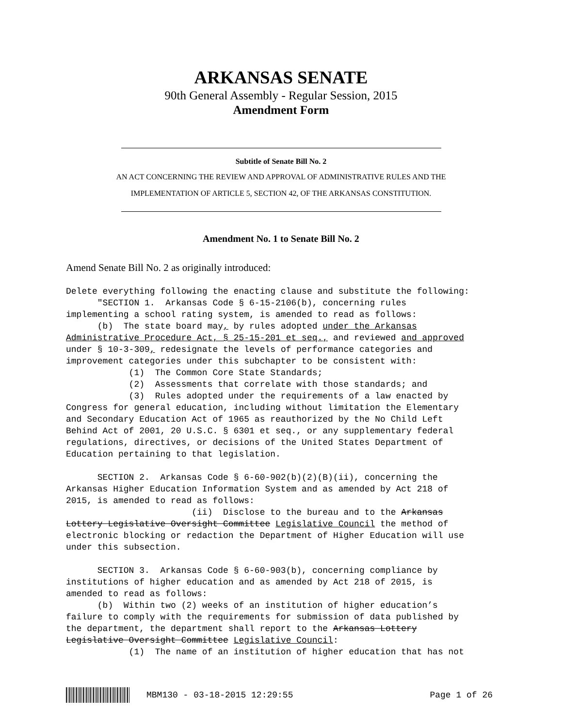ARKANSAS SENATE
90th General Assembly - Regular Session, 2015
Amendment Form
Subtitle of Senate Bill No. 2
AN ACT CONCERNING THE REVIEW AND APPROVAL OF ADMINISTRATIVE RULES AND THE
IMPLEMENTATION OF ARTICLE 5, SECTION 42, OF THE ARKANSAS CONSTITUTION.
Amendment No. 1 to Senate Bill No. 2
Amend Senate Bill No. 2 as originally introduced:
Delete everything following the enacting clause and substitute the following: "SECTION 1. Arkansas Code § 6-15-2106(b), concerning rules implementing a school rating system, is amended to read as follows: (b) The state board may, by rules adopted under the Arkansas Administrative Procedure Act, § 25-15-201 et seq., and reviewed and approved under § 10-3-309, redesignate the levels of performance categories and improvement categories under this subchapter to be consistent with: (1) The Common Core State Standards; (2) Assessments that correlate with those standards; and (3) Rules adopted under the requirements of a law enacted by Congress for general education, including without limitation the Elementary and Secondary Education Act of 1965 as reauthorized by the No Child Left Behind Act of 2001, 20 U.S.C. § 6301 et seq., or any supplementary federal regulations, directives, or decisions of the United States Department of Education pertaining to that legislation. SECTION 2. Arkansas Code § 6-60-902(b)(2)(B)(ii), concerning the Arkansas Higher Education Information System and as amended by Act 218 of 2015, is amended to read as follows: (ii) Disclose to the bureau and to the Arkansas Lottery Legislative Oversight Committee Legislative Council the method of electronic blocking or redaction the Department of Higher Education will use under this subsection. SECTION 3. Arkansas Code § 6-60-903(b), concerning compliance by institutions of higher education and as amended by Act 218 of 2015, is amended to read as follows: (b) Within two (2) weeks of an institution of higher education’s failure to comply with the requirements for submission of data published by the department, the department shall report to the Arkansas Lottery Legislative Oversight Committee Legislative Council: (1) The name of an institution of higher education that has not
MBM130 - 03-18-2015 12:29:55 Page 1 of 26